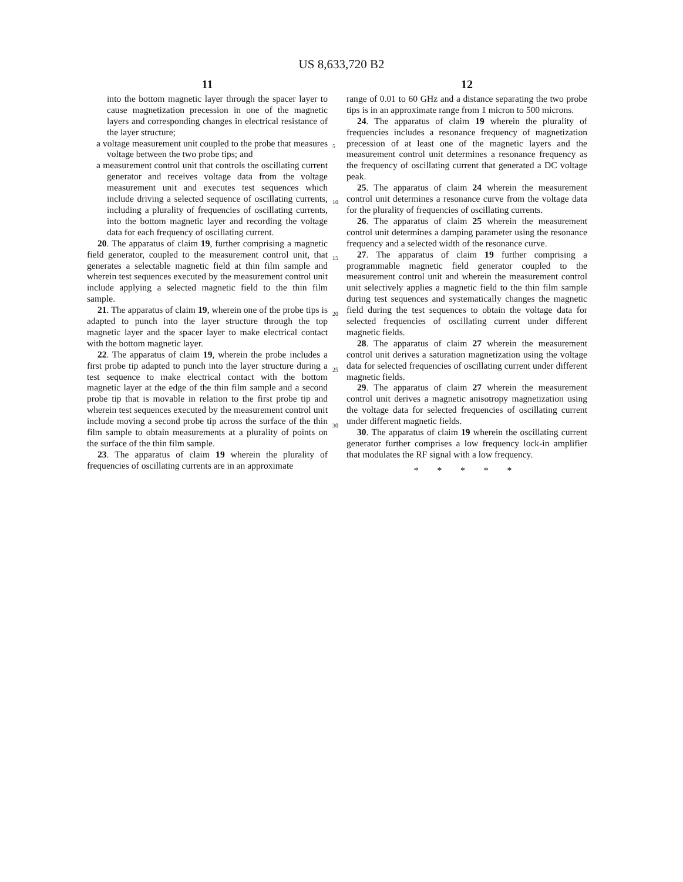US 8,633,720 B2
11
into the bottom magnetic layer through the spacer layer to cause magnetization precession in one of the magnetic layers and corresponding changes in electrical resistance of the layer structure;
a voltage measurement unit coupled to the probe that measures voltage between the two probe tips; and
a measurement control unit that controls the oscillating current generator and receives voltage data from the voltage measurement unit and executes test sequences which include driving a selected sequence of oscillating currents, including a plurality of frequencies of oscillating currents, into the bottom magnetic layer and recording the voltage data for each frequency of oscillating current.
20. The apparatus of claim 19, further comprising a magnetic field generator, coupled to the measurement control unit, that generates a selectable magnetic field at thin film sample and wherein test sequences executed by the measurement control unit include applying a selected magnetic field to the thin film sample.
21. The apparatus of claim 19, wherein one of the probe tips is adapted to punch into the layer structure through the top magnetic layer and the spacer layer to make electrical contact with the bottom magnetic layer.
22. The apparatus of claim 19, wherein the probe includes a first probe tip adapted to punch into the layer structure during a test sequence to make electrical contact with the bottom magnetic layer at the edge of the thin film sample and a second probe tip that is movable in relation to the first probe tip and wherein test sequences executed by the measurement control unit include moving a second probe tip across the surface of the thin film sample to obtain measurements at a plurality of points on the surface of the thin film sample.
23. The apparatus of claim 19 wherein the plurality of frequencies of oscillating currents are in an approximate
5
10
15
20
25
30
12
range of 0.01 to 60 GHz and a distance separating the two probe tips is in an approximate range from 1 micron to 500 microns.
24. The apparatus of claim 19 wherein the plurality of frequencies includes a resonance frequency of magnetization precession of at least one of the magnetic layers and the measurement control unit determines a resonance frequency as the frequency of oscillating current that generated a DC voltage peak.
25. The apparatus of claim 24 wherein the measurement control unit determines a resonance curve from the voltage data for the plurality of frequencies of oscillating currents.
26. The apparatus of claim 25 wherein the measurement control unit determines a damping parameter using the resonance frequency and a selected width of the resonance curve.
27. The apparatus of claim 19 further comprising a programmable magnetic field generator coupled to the measurement control unit and wherein the measurement control unit selectively applies a magnetic field to the thin film sample during test sequences and systematically changes the magnetic field during the test sequences to obtain the voltage data for selected frequencies of oscillating current under different magnetic fields.
28. The apparatus of claim 27 wherein the measurement control unit derives a saturation magnetization using the voltage data for selected frequencies of oscillating current under different magnetic fields.
29. The apparatus of claim 27 wherein the measurement control unit derives a magnetic anisotropy magnetization using the voltage data for selected frequencies of oscillating current under different magnetic fields.
30. The apparatus of claim 19 wherein the oscillating current generator further comprises a low frequency lock-in amplifier that modulates the RF signal with a low frequency.
* * * * *